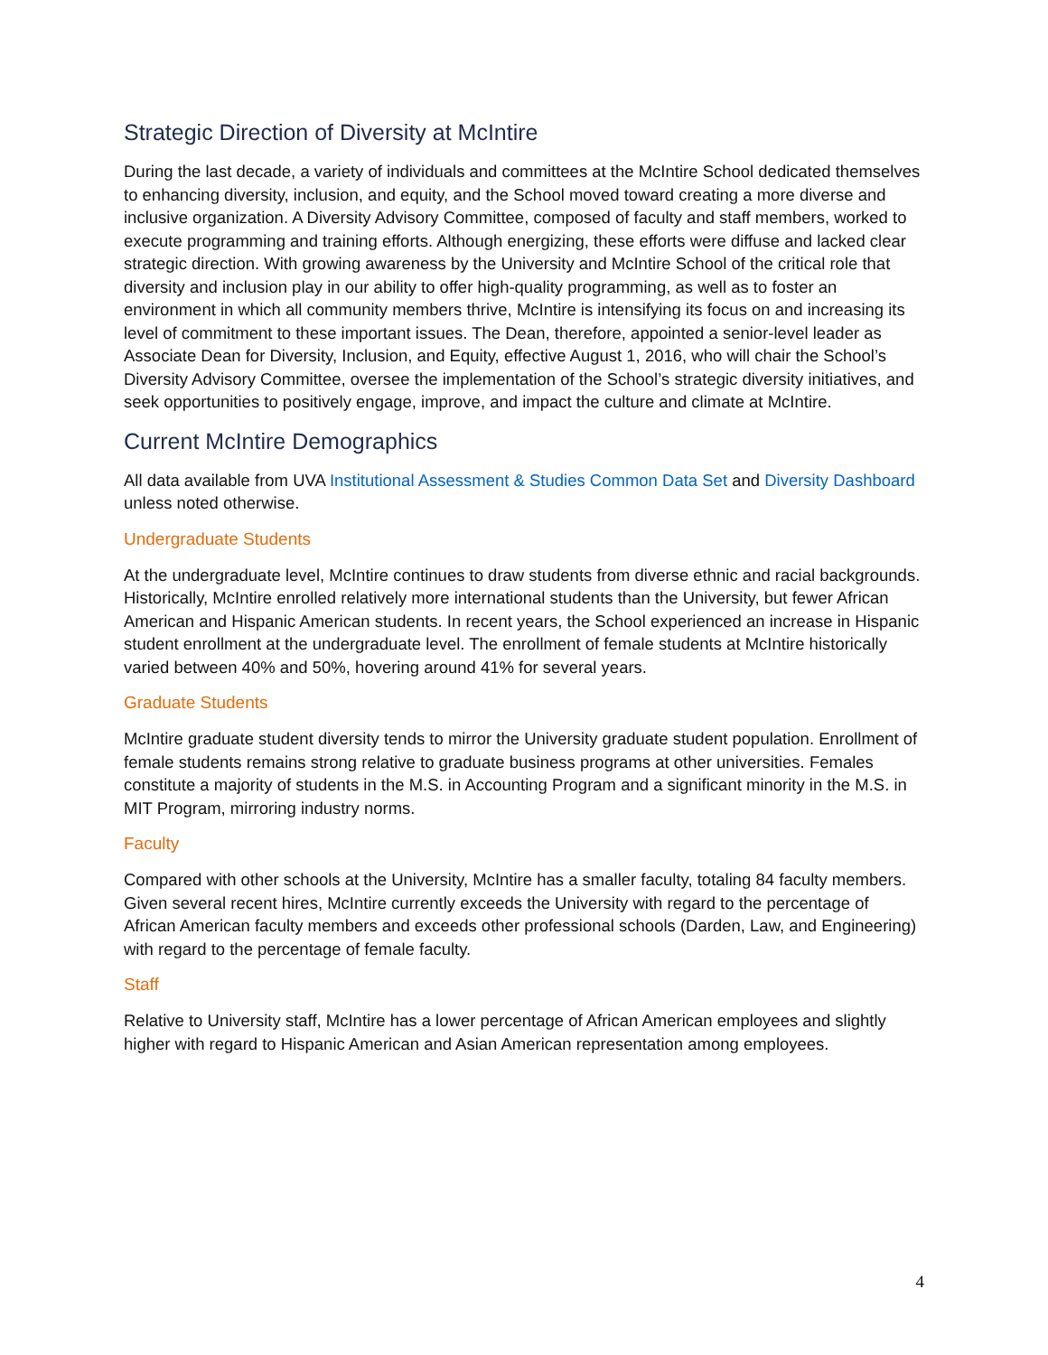Strategic Direction of Diversity at McIntire
During the last decade, a variety of individuals and committees at the McIntire School dedicated themselves to enhancing diversity, inclusion, and equity, and the School moved toward creating a more diverse and inclusive organization. A Diversity Advisory Committee, composed of faculty and staff members, worked to execute programming and training efforts. Although energizing, these efforts were diffuse and lacked clear strategic direction. With growing awareness by the University and McIntire School of the critical role that diversity and inclusion play in our ability to offer high-quality programming, as well as to foster an environment in which all community members thrive, McIntire is intensifying its focus on and increasing its level of commitment to these important issues. The Dean, therefore, appointed a senior-level leader as Associate Dean for Diversity, Inclusion, and Equity, effective August 1, 2016, who will chair the School’s Diversity Advisory Committee, oversee the implementation of the School’s strategic diversity initiatives, and seek opportunities to positively engage, improve, and impact the culture and climate at McIntire.
Current McIntire Demographics
All data available from UVA Institutional Assessment & Studies Common Data Set and Diversity Dashboard unless noted otherwise.
Undergraduate Students
At the undergraduate level, McIntire continues to draw students from diverse ethnic and racial backgrounds. Historically, McIntire enrolled relatively more international students than the University, but fewer African American and Hispanic American students. In recent years, the School experienced an increase in Hispanic student enrollment at the undergraduate level. The enrollment of female students at McIntire historically varied between 40% and 50%, hovering around 41% for several years.
Graduate Students
McIntire graduate student diversity tends to mirror the University graduate student population. Enrollment of female students remains strong relative to graduate business programs at other universities. Females constitute a majority of students in the M.S. in Accounting Program and a significant minority in the M.S. in MIT Program, mirroring industry norms.
Faculty
Compared with other schools at the University, McIntire has a smaller faculty, totaling 84 faculty members. Given several recent hires, McIntire currently exceeds the University with regard to the percentage of African American faculty members and exceeds other professional schools (Darden, Law, and Engineering) with regard to the percentage of female faculty.
Staff
Relative to University staff, McIntire has a lower percentage of African American employees and slightly higher with regard to Hispanic American and Asian American representation among employees.
4